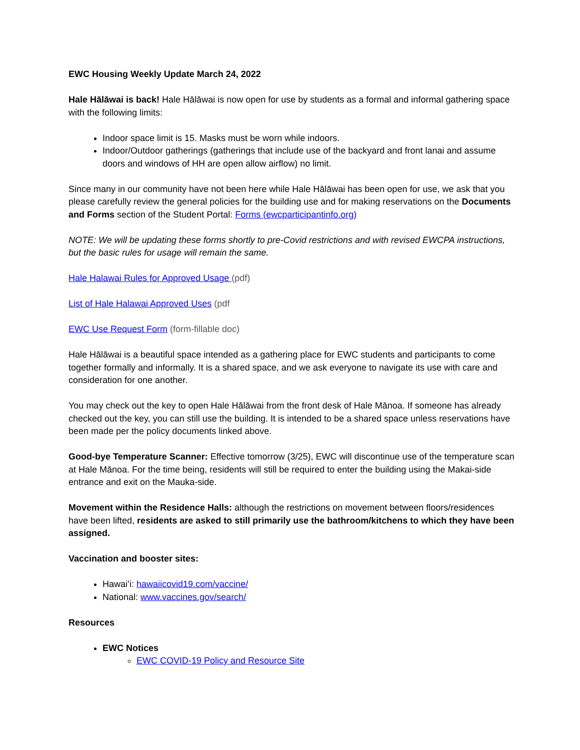EWC Housing Weekly Update March 24, 2022
Hale Hālāwai is back! Hale Hālāwai is now open for use by students as a formal and informal gathering space with the following limits:
Indoor space limit is 15. Masks must be worn while indoors.
Indoor/Outdoor gatherings (gatherings that include use of the backyard and front lanai and assume doors and windows of HH are open allow airflow) no limit.
Since many in our community have not been here while Hale Hālāwai has been open for use, we ask that you please carefully review the general policies for the building use and for making reservations on the Documents and Forms section of the Student Portal: Forms (ewcparticipantinfo.org)
NOTE: We will be updating these forms shortly to pre-Covid restrictions and with revised EWCPA instructions, but the basic rules for usage will remain the same.
Hale Halawai Rules for Approved Usage (pdf)
List of Hale Halawai Approved Uses (pdf
EWC Use Request Form (form-fillable doc)
Hale Hālāwai is a beautiful space intended as a gathering place for EWC students and participants to come together formally and informally. It is a shared space, and we ask everyone to navigate its use with care and consideration for one another.
You may check out the key to open Hale Hālāwai from the front desk of Hale Mānoa. If someone has already checked out the key, you can still use the building. It is intended to be a shared space unless reservations have been made per the policy documents linked above.
Good-bye Temperature Scanner: Effective tomorrow (3/25), EWC will discontinue use of the temperature scan at Hale Mānoa. For the time being, residents will still be required to enter the building using the Makai-side entrance and exit on the Mauka-side.
Movement within the Residence Halls: although the restrictions on movement between floors/residences have been lifted, residents are asked to still primarily use the bathroom/kitchens to which they have been assigned.
Vaccination and booster sites:
Hawaiʻi: hawaiicovid19.com/vaccine/
National: www.vaccines.gov/search/
Resources
EWC Notices
EWC COVID-19 Policy and Resource Site